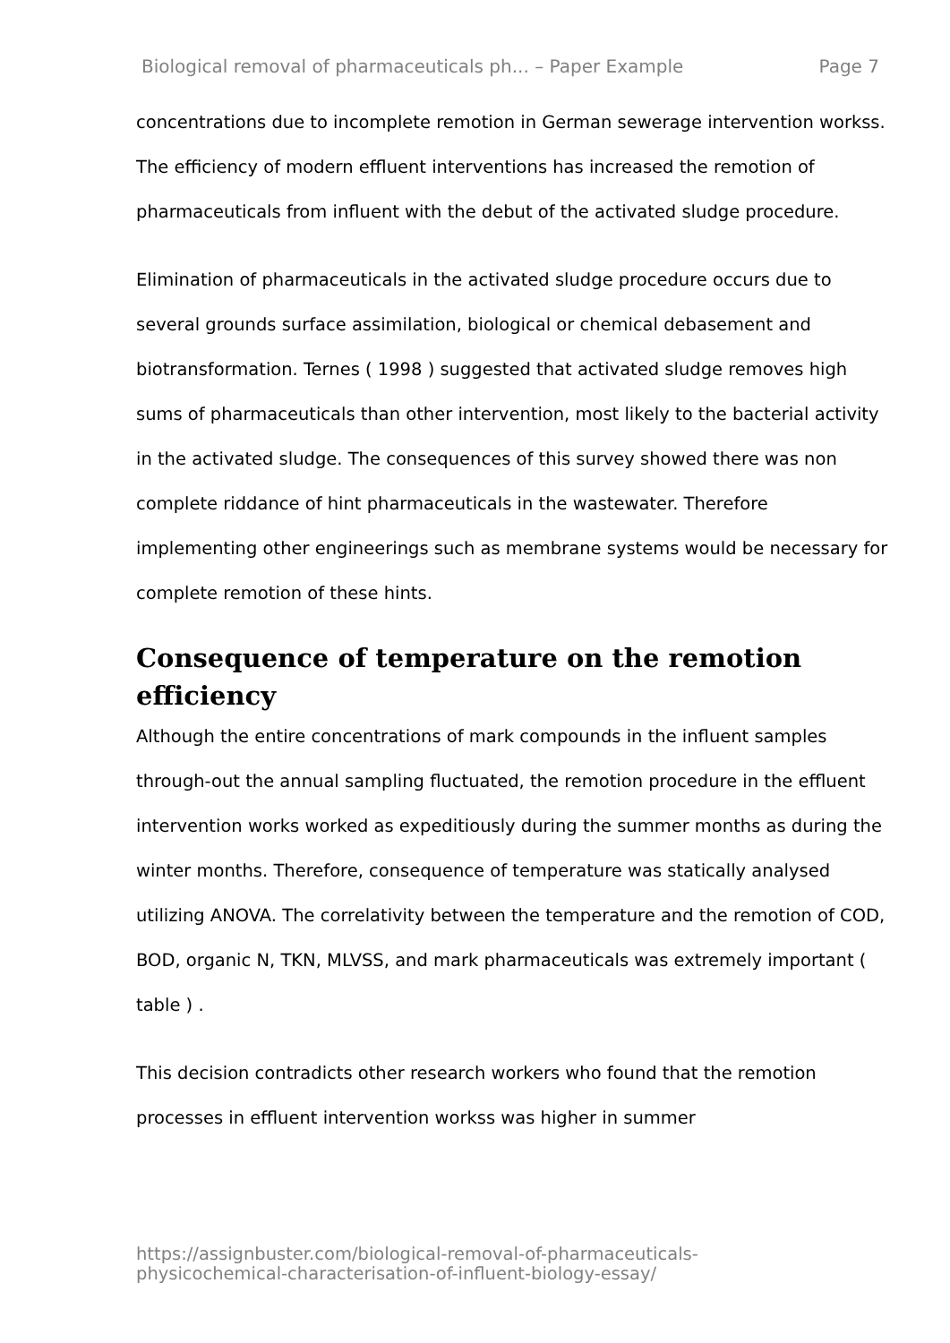Biological removal of pharmaceuticals ph... – Paper Example Page 7
concentrations due to incomplete remotion in German sewerage intervention workss. The efficiency of modern effluent interventions has increased the remotion of pharmaceuticals from influent with the debut of the activated sludge procedure.
Elimination of pharmaceuticals in the activated sludge procedure occurs due to several grounds surface assimilation, biological or chemical debasement and biotransformation. Ternes ( 1998 ) suggested that activated sludge removes high sums of pharmaceuticals than other intervention, most likely to the bacterial activity in the activated sludge. The consequences of this survey showed there was non complete riddance of hint pharmaceuticals in the wastewater. Therefore implementing other engineerings such as membrane systems would be necessary for complete remotion of these hints.
Consequence of temperature on the remotion efficiency
Although the entire concentrations of mark compounds in the influent samples through-out the annual sampling fluctuated, the remotion procedure in the effluent intervention works worked as expeditiously during the summer months as during the winter months. Therefore, consequence of temperature was statically analysed utilizing ANOVA. The correlativity between the temperature and the remotion of COD, BOD, organic N, TKN, MLVSS, and mark pharmaceuticals was extremely important ( table ) .
This decision contradicts other research workers who found that the remotion processes in effluent intervention workss was higher in summer
https://assignbuster.com/biological-removal-of-pharmaceuticals-
physicochemical-characterisation-of-influent-biology-essay/